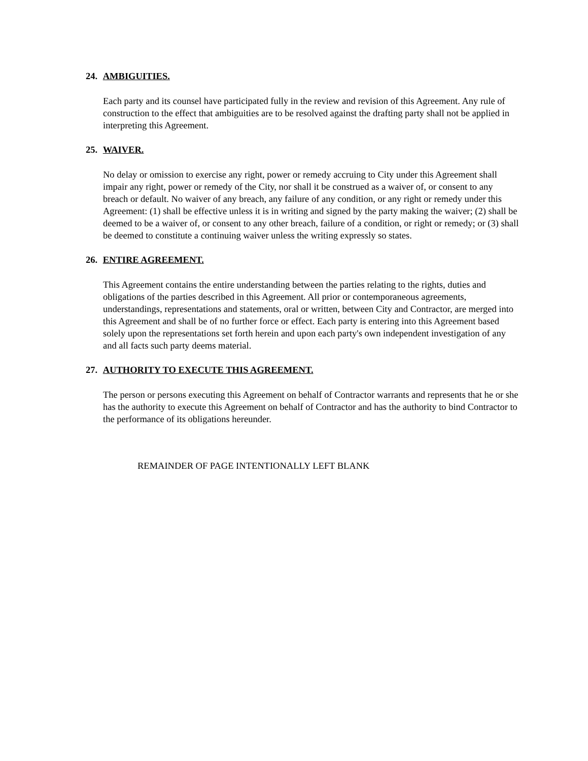24. AMBIGUITIES.
Each party and its counsel have participated fully in the review and revision of this Agreement. Any rule of construction to the effect that ambiguities are to be resolved against the drafting party shall not be applied in interpreting this Agreement.
25. WAIVER.
No delay or omission to exercise any right, power or remedy accruing to City under this Agreement shall impair any right, power or remedy of the City, nor shall it be construed as a waiver of, or consent to any breach or default. No waiver of any breach, any failure of any condition, or any right or remedy under this Agreement: (1) shall be effective unless it is in writing and signed by the party making the waiver; (2) shall be deemed to be a waiver of, or consent to any other breach, failure of a condition, or right or remedy; or (3) shall be deemed to constitute a continuing waiver unless the writing expressly so states.
26. ENTIRE AGREEMENT.
This Agreement contains the entire understanding between the parties relating to the rights, duties and obligations of the parties described in this Agreement. All prior or contemporaneous agreements, understandings, representations and statements, oral or written, between City and Contractor, are merged into this Agreement and shall be of no further force or effect. Each party is entering into this Agreement based solely upon the representations set forth herein and upon each party's own independent investigation of any and all facts such party deems material.
27. AUTHORITY TO EXECUTE THIS AGREEMENT.
The person or persons executing this Agreement on behalf of Contractor warrants and represents that he or she has the authority to execute this Agreement on behalf of Contractor and has the authority to bind Contractor to the performance of its obligations hereunder.
REMAINDER OF PAGE INTENTIONALLY LEFT BLANK